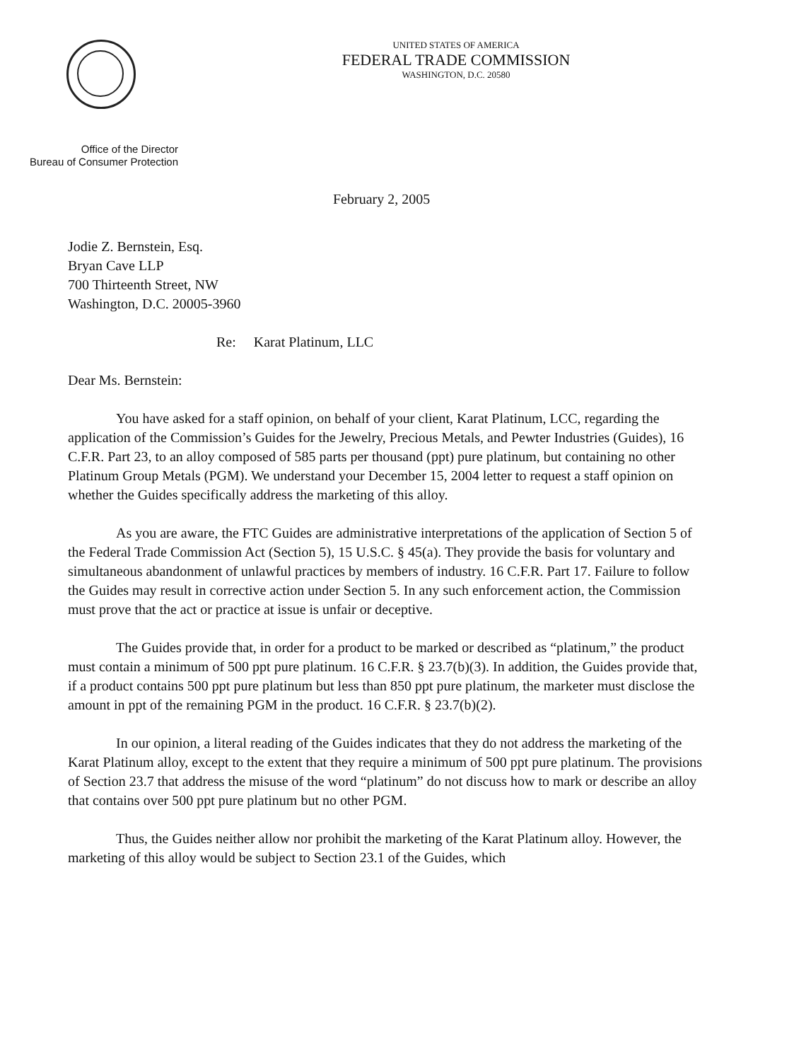UNITED STATES OF AMERICA
FEDERAL TRADE COMMISSION
WASHINGTON, D.C. 20580
Office of the Director
Bureau of Consumer Protection
February 2, 2005
Jodie Z. Bernstein, Esq.
Bryan Cave LLP
700 Thirteenth Street, NW
Washington, D.C. 20005-3960
Re: Karat Platinum, LLC
Dear Ms. Bernstein:
You have asked for a staff opinion, on behalf of your client, Karat Platinum, LCC, regarding the application of the Commission’s Guides for the Jewelry, Precious Metals, and Pewter Industries (Guides), 16 C.F.R. Part 23, to an alloy composed of 585 parts per thousand (ppt) pure platinum, but containing no other Platinum Group Metals (PGM). We understand your December 15, 2004 letter to request a staff opinion on whether the Guides specifically address the marketing of this alloy.
As you are aware, the FTC Guides are administrative interpretations of the application of Section 5 of the Federal Trade Commission Act (Section 5), 15 U.S.C. § 45(a). They provide the basis for voluntary and simultaneous abandonment of unlawful practices by members of industry. 16 C.F.R. Part 17. Failure to follow the Guides may result in corrective action under Section 5. In any such enforcement action, the Commission must prove that the act or practice at issue is unfair or deceptive.
The Guides provide that, in order for a product to be marked or described as “platinum,” the product must contain a minimum of 500 ppt pure platinum. 16 C.F.R. § 23.7(b)(3). In addition, the Guides provide that, if a product contains 500 ppt pure platinum but less than 850 ppt pure platinum, the marketer must disclose the amount in ppt of the remaining PGM in the product. 16 C.F.R. § 23.7(b)(2).
In our opinion, a literal reading of the Guides indicates that they do not address the marketing of the Karat Platinum alloy, except to the extent that they require a minimum of 500 ppt pure platinum. The provisions of Section 23.7 that address the misuse of the word “platinum” do not discuss how to mark or describe an alloy that contains over 500 ppt pure platinum but no other PGM.
Thus, the Guides neither allow nor prohibit the marketing of the Karat Platinum alloy. However, the marketing of this alloy would be subject to Section 23.1 of the Guides, which